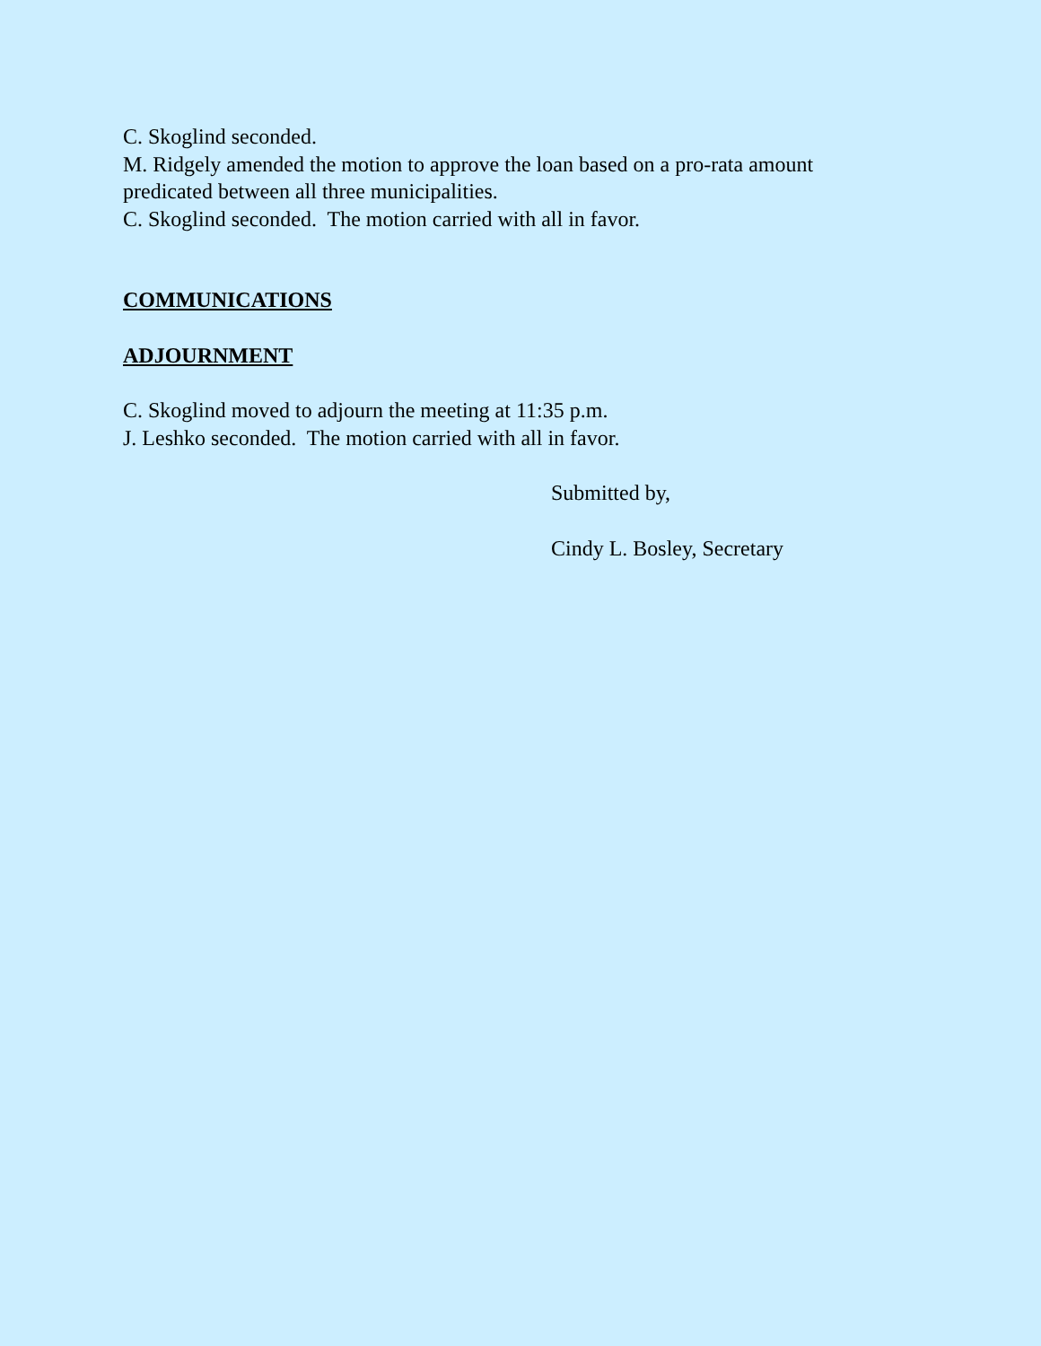C. Skoglind seconded.
M. Ridgely amended the motion to approve the loan based on a pro-rata amount
predicated between all three municipalities.
C. Skoglind seconded. The motion carried with all in favor.
COMMUNICATIONS
ADJOURNMENT
C. Skoglind moved to adjourn the meeting at 11:35 p.m.
J. Leshko seconded. The motion carried with all in favor.
Submitted by,
Cindy L. Bosley, Secretary